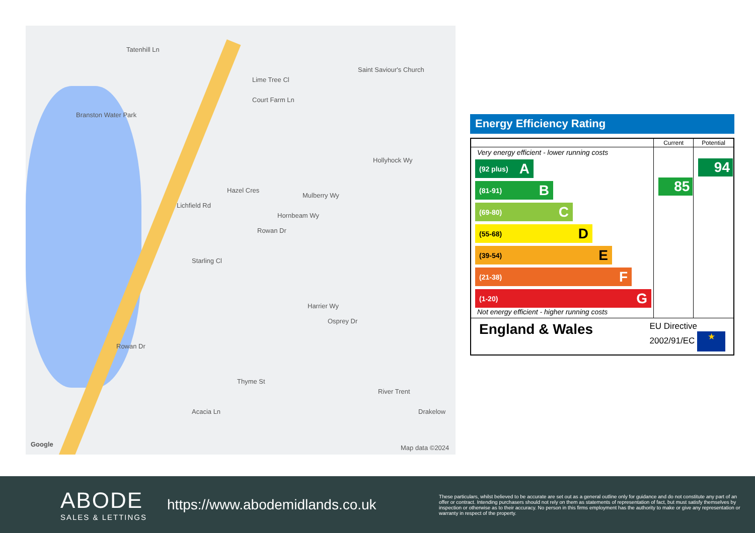Branston Water Park
Tatenhill Ln
Lime Tree Cl
Saint Saviour's Church
Court Farm Ln
Hollyhock Wy
Hazel Cres
Mulberry Wy
Rowan Dr
Hornbeam Wy
Starling Cl
Lichfield Rd
Harrier Wy
Osprey Dr
Rowan Dr
Thyme St
Acacia Ln
River Trent
Drakelow
Google Map data ©2024
Energy Efficiency Rating
| | Current | Potential |
| --- | --- | --- |
| Very energy efficient - lower running costs (92 plus) A (81-91) B (69-80) C (55-68) D (39-54) E (21-38) F (1-20) G Not energy efficient - higher running costs | 85 | 94 |
| England & Wales EU Directive 2002/91/EC ★ | | |
ABODE
SALES & LETTINGS
https://www.abodemidlands.co.uk
These particulars, whilst believed to be accurate are set out as a general outline only for guidance and do not constitute any part of an offer or contract. Intending purchasers should not rely on them as statements of representation of fact, but must satisfy themselves by inspection or otherwise as to their accuracy. No person in this firms employment has the authority to make or give any representation or warranty in respect of the property.